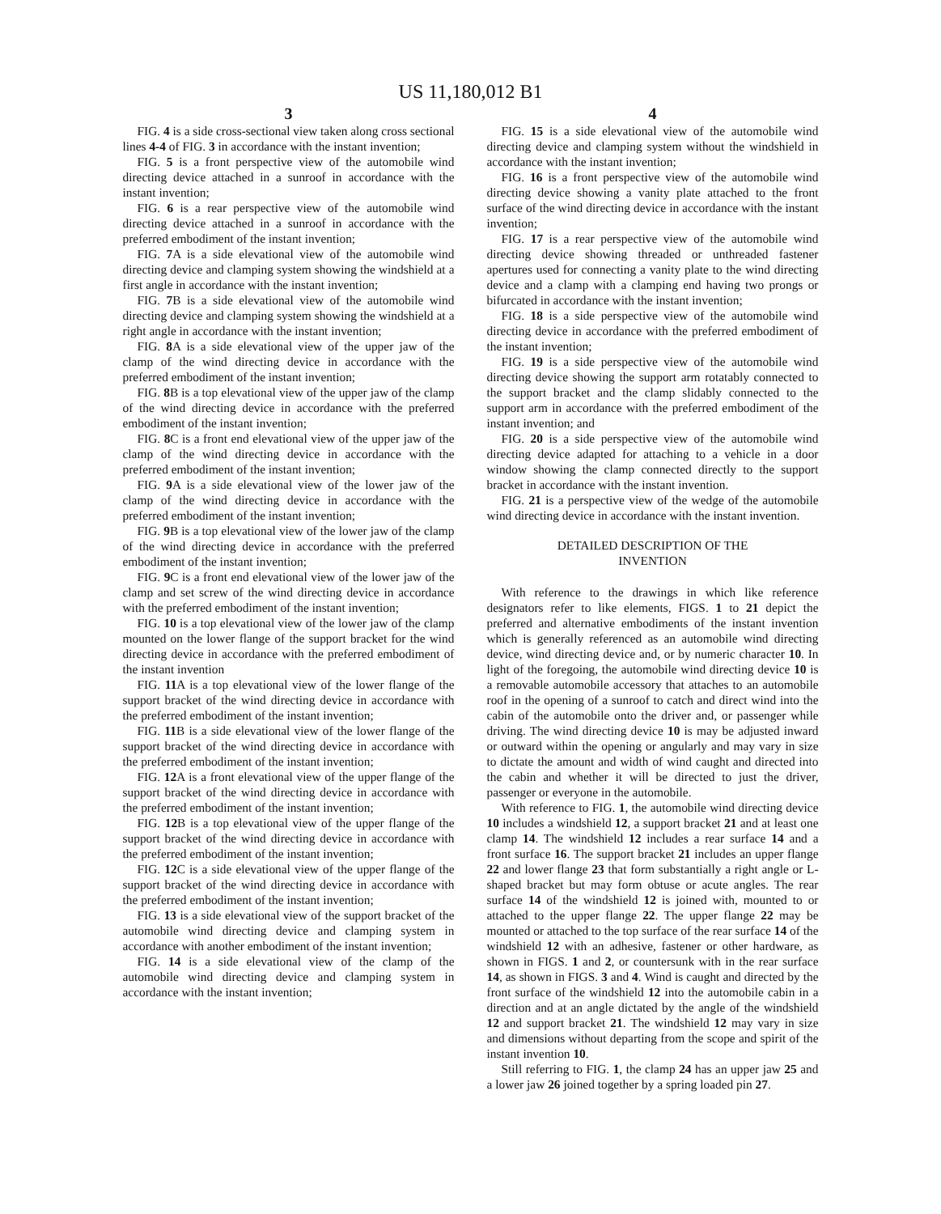US 11,180,012 B1
3
FIG. 4 is a side cross-sectional view taken along cross sectional lines 4-4 of FIG. 3 in accordance with the instant invention;
FIG. 5 is a front perspective view of the automobile wind directing device attached in a sunroof in accordance with the instant invention;
FIG. 6 is a rear perspective view of the automobile wind directing device attached in a sunroof in accordance with the preferred embodiment of the instant invention;
FIG. 7 A is a side elevational view of the automobile wind directing device and clamping system showing the windshield at a first angle in accordance with the instant invention;
FIG. 7 B is a side elevational view of the automobile wind directing device and clamping system showing the windshield at a right angle in accordance with the instant invention;
FIG. 8 A is a side elevational view of the upper jaw of the clamp of the wind directing device in accordance with the preferred embodiment of the instant invention;
FIG. 8 B is a top elevational view of the upper jaw of the clamp of the wind directing device in accordance with the preferred embodiment of the instant invention;
FIG. 8 C is a front end elevational view of the upper jaw of the clamp of the wind directing device in accordance with the preferred embodiment of the instant invention;
FIG. 9 A is a side elevational view of the lower jaw of the clamp of the wind directing device in accordance with the preferred embodiment of the instant invention;
FIG. 9 B is a top elevational view of the lower jaw of the clamp of the wind directing device in accordance with the preferred embodiment of the instant invention;
FIG. 9 C is a front end elevational view of the lower jaw of the clamp and set screw of the wind directing device in accordance with the preferred embodiment of the instant invention;
FIG. 10 is a top elevational view of the lower jaw of the clamp mounted on the lower flange of the support bracket for the wind directing device in accordance with the preferred embodiment of the instant invention
FIG. 11 A is a top elevational view of the lower flange of the support bracket of the wind directing device in accordance with the preferred embodiment of the instant invention;
FIG. 11 B is a side elevational view of the lower flange of the support bracket of the wind directing device in accordance with the preferred embodiment of the instant invention;
FIG. 12 A is a front elevational view of the upper flange of the support bracket of the wind directing device in accordance with the preferred embodiment of the instant invention;
FIG. 12 B is a top elevational view of the upper flange of the support bracket of the wind directing device in accordance with the preferred embodiment of the instant invention;
FIG. 12 C is a side elevational view of the upper flange of the support bracket of the wind directing device in accordance with the preferred embodiment of the instant invention;
FIG. 13 is a side elevational view of the support bracket of the automobile wind directing device and clamping system in accordance with another embodiment of the instant invention;
FIG. 14 is a side elevational view of the clamp of the automobile wind directing device and clamping system in accordance with the instant invention;
4
FIG. 15 is a side elevational view of the automobile wind directing device and clamping system without the windshield in accordance with the instant invention;
FIG. 16 is a front perspective view of the automobile wind directing device showing a vanity plate attached to the front surface of the wind directing device in accordance with the instant invention;
FIG. 17 is a rear perspective view of the automobile wind directing device showing threaded or unthreaded fastener apertures used for connecting a vanity plate to the wind directing device and a clamp with a clamping end having two prongs or bifurcated in accordance with the instant invention;
FIG. 18 is a side perspective view of the automobile wind directing device in accordance with the preferred embodiment of the instant invention;
FIG. 19 is a side perspective view of the automobile wind directing device showing the support arm rotatably connected to the support bracket and the clamp slidably connected to the support arm in accordance with the preferred embodiment of the instant invention; and
FIG. 20 is a side perspective view of the automobile wind directing device adapted for attaching to a vehicle in a door window showing the clamp connected directly to the support bracket in accordance with the instant invention.
FIG. 21 is a perspective view of the wedge of the automobile wind directing device in accordance with the instant invention.
DETAILED DESCRIPTION OF THE
INVENTION
With reference to the drawings in which like reference designators refer to like elements, FIGS. 1 to 21 depict the preferred and alternative embodiments of the instant invention which is generally referenced as an automobile wind directing device, wind directing device and, or by numeric character 10. In light of the foregoing, the automobile wind directing device 10 is a removable automobile accessory that attaches to an automobile roof in the opening of a sunroof to catch and direct wind into the cabin of the automobile onto the driver and, or passenger while driving. The wind directing device 10 is may be adjusted inward or outward within the opening or angularly and may vary in size to dictate the amount and width of wind caught and directed into the cabin and whether it will be directed to just the driver, passenger or everyone in the automobile.
With reference to FIG. 1, the automobile wind directing device 10 includes a windshield 12, a support bracket 21 and at least one clamp 14. The windshield 12 includes a rear surface 14 and a front surface 16. The support bracket 21 includes an upper flange 22 and lower flange 23 that form substantially a right angle or L-shaped bracket but may form obtuse or acute angles. The rear surface 14 of the windshield 12 is joined with, mounted to or attached to the upper flange 22. The upper flange 22 may be mounted or attached to the top surface of the rear surface 14 of the windshield 12 with an adhesive, fastener or other hardware, as shown in FIGS. 1 and 2, or countersunk with in the rear surface 14, as shown in FIGS. 3 and 4. Wind is caught and directed by the front surface of the windshield 12 into the automobile cabin in a direction and at an angle dictated by the angle of the windshield 12 and support bracket 21. The windshield 12 may vary in size and dimensions without departing from the scope and spirit of the instant invention 10.
Still referring to FIG. 1, the clamp 24 has an upper jaw 25 and a lower jaw 26 joined together by a spring loaded pin 27.